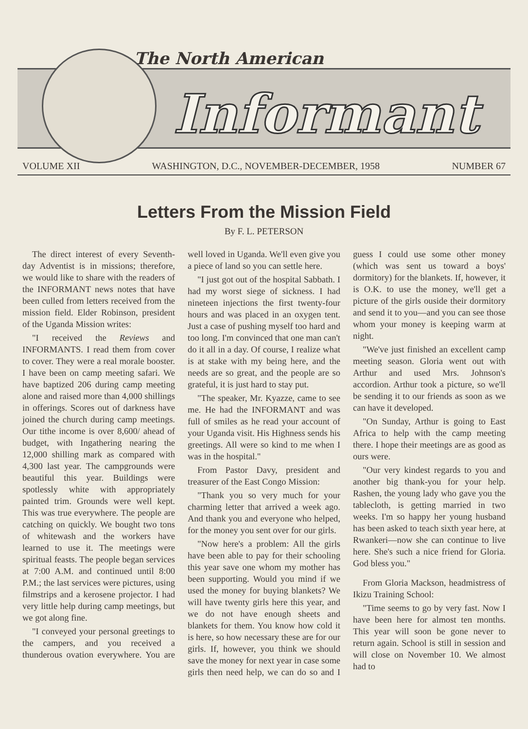The North American
Informant
VOLUME XII WASHINGTON, D.C., NOVEMBER-DECEMBER, 1958 NUMBER 67
Letters From the Mission Field
By F. L. PETERSON
The direct interest of every Seventh-day Adventist is in missions; therefore, we would like to share with the readers of the INFORMANT news notes that have been culled from letters received from the mission field. Elder Robinson, president of the Uganda Mission writes:
"I received the Reviews and INFORMANTS. I read them from cover to cover. They were a real morale booster. I have been on camp meeting safari. We have baptized 206 during camp meeting alone and raised more than 4,000 shillings in offerings. Scores out of darkness have joined the church during camp meetings. Our tithe income is over 8,600/ ahead of budget, with Ingathering nearing the 12,000 shilling mark as compared with 4,300 last year. The campgrounds were beautiful this year. Buildings were spotlessly white with appropriately painted trim. Grounds were well kept. This was true everywhere. The people are catching on quickly. We bought two tons of whitewash and the workers have learned to use it. The meetings were spiritual feasts. The people began services at 7:00 A.M. and continued until 8:00 P.M.; the last services were pictures, using filmstrips and a kerosene projector. I had very little help during camp meetings, but we got along fine.
"I conveyed your personal greetings to the campers, and you received a thunderous ovation everywhere. You are well loved in Uganda. We'll even give you a piece of land so you can settle here.
"I just got out of the hospital Sabbath. I had my worst siege of sickness. I had nineteen injections the first twenty-four hours and was placed in an oxygen tent. Just a case of pushing myself too hard and too long. I'm convinced that one man can't do it all in a day. Of course, I realize what is at stake with my being here, and the needs are so great, and the people are so grateful, it is just hard to stay put.
"The speaker, Mr. Kyazze, came to see me. He had the INFORMANT and was full of smiles as he read your account of your Uganda visit. His Highness sends his greetings. All were so kind to me when I was in the hospital."
From Pastor Davy, president and treasurer of the East Congo Mission:
"Thank you so very much for your charming letter that arrived a week ago. And thank you and everyone who helped, for the money you sent over for our girls.
"Now here's a problem: All the girls have been able to pay for their schooling this year save one whom my mother has been supporting. Would you mind if we used the money for buying blankets? We will have twenty girls here this year, and we do not have enough sheets and blankets for them. You know how cold it is here, so how necessary these are for our girls. If, however, you think we should save the money for next year in case some girls then need help, we can do so and I guess I could use some other money (which was sent us toward a boys' dormitory) for the blankets. If, however, it is O.K. to use the money, we'll get a picture of the girls ouside their dormitory and send it to you—and you can see those whom your money is keeping warm at night.
"We've just finished an excellent camp meeting season. Gloria went out with Arthur and used Mrs. Johnson's accordion. Arthur took a picture, so we'll be sending it to our friends as soon as we can have it developed.
"On Sunday, Arthur is going to East Africa to help with the camp meeting there. I hope their meetings are as good as ours were.
"Our very kindest regards to you and another big thank-you for your help. Rashen, the young lady who gave you the tablecloth, is getting married in two weeks. I'm so happy her young husband has been asked to teach sixth year here, at Rwankeri—now she can continue to live here. She's such a nice friend for Gloria. God bless you."
From Gloria Mackson, headmistress of Ikizu Training School:
"Time seems to go by very fast. Now I have been here for almost ten months. This year will soon be gone never to return again. School is still in session and will close on November 10. We almost had to